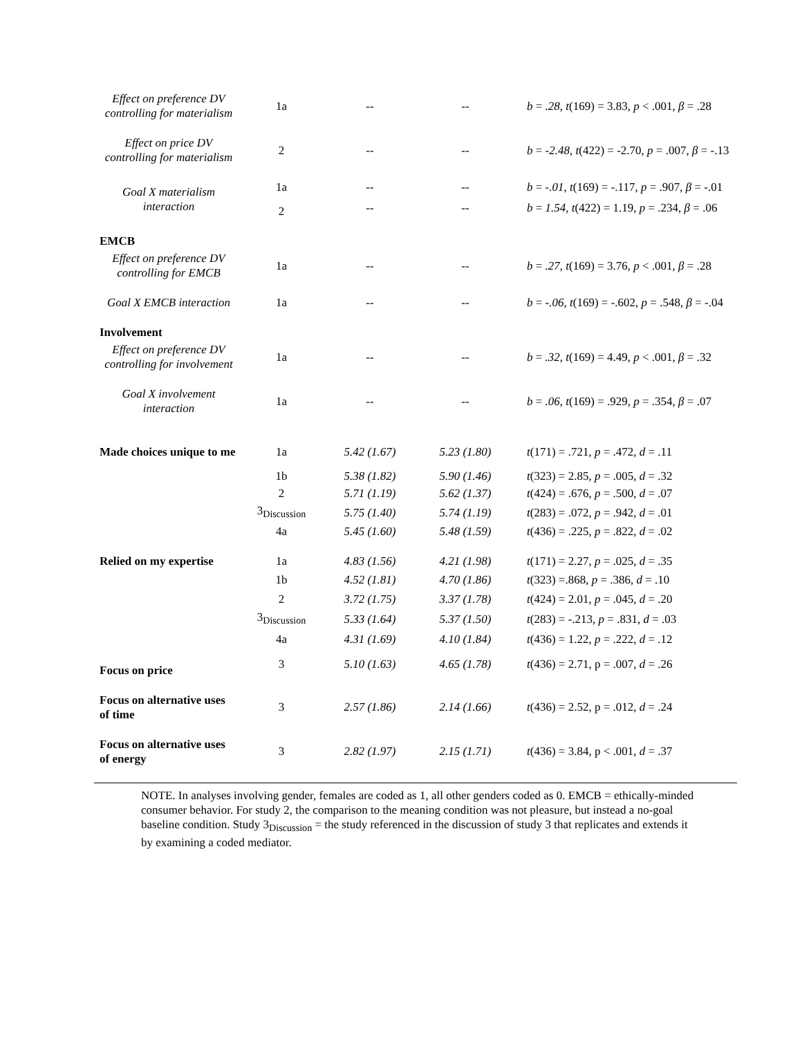| Effect on preference DV controlling for materialism | 1a | -- | -- | b = .28 , t (169) = 3.83, p < .001, β = .28 |
| Effect on price DV controlling for materialism | 2 | -- | -- | b = -2.48 , t (422) = -2.70, p = .007, β = -.13 |
| Goal X materialism interaction | 1a | -- | -- | b = -.01 , t (169) = -.117, p = .907, β = -.01 |
| | 2 | -- | -- | b = 1.54 , t (422) = 1.19, p = .234, β = .06 |
| EMCB | | | | |
| Effect on preference DV controlling for EMCB | 1a | -- | -- | b = .27 , t (169) = 3.76, p < .001, β = .28 |
| Goal X EMCB interaction | 1a | -- | -- | b = -.06 , t (169) = -.602, p = .548, β = -.04 |
| Involvement | | | | |
| Effect on preference DV controlling for involvement | 1a | -- | -- | b = .32 , t (169) = 4.49, p < .001, β = .32 |
| Goal X involvement interaction | 1a | -- | -- | b = .06 , t (169) = .929, p = .354, β = .07 |
| Made choices unique to me | 1a | 5.42 (1.67) | 5.23 (1.80) | t (171) = .721, p = .472, d = .11 |
| | 1b | 5.38 (1.82) | 5.90 (1.46) | t (323) = 2.85, p = .005, d = .32 |
| | 2 | 5.71 (1.19) | 5.62 (1.37) | t (424) = .676, p = .500, d = .07 |
| | 3<sub>Discussion</sub> | 5.75 (1.40) | 5.74 (1.19) | t (283) = .072, p = .942, d = .01 |
| | 4a | 5.45 (1.60) | 5.48 (1.59) | t (436) = .225, p = .822, d = .02 |
| Relied on my expertise | 1a | 4.83 (1.56) | 4.21 (1.98) | t (171) = 2.27, p = .025, d = .35 |
| | 1b | 4.52 (1.81) | 4.70 (1.86) | t (323) =.868, p = .386, d = .10 |
| | 2 | 3.72 (1.75) | 3.37 (1.78) | t (424) = 2.01, p = .045, d = .20 |
| | 3<sub>Discussion</sub> | 5.33 (1.64) | 5.37 (1.50) | t (283) = -.213, p = .831, d = .03 |
| | 4a | 4.31 (1.69) | 4.10 (1.84) | t (436) = 1.22, p = .222, d = .12 |
| Focus on price | 3 | 5.10 (1.63) | 4.65 (1.78) | t (436) = 2.71, p = .007, d = .26 |
| Focus on alternative uses of time | 3 | 2.57 (1.86) | 2.14 (1.66) | t (436) = 2.52, p = .012, d = .24 |
| Focus on alternative uses of energy | 3 | 2.82 (1.97) | 2.15 (1.71) | t (436) = 3.84, p < .001, d = .37 |
NOTE. In analyses involving gender, females are coded as 1, all other genders coded as 0. EMCB = ethically-minded consumer behavior. For study 2, the comparison to the meaning condition was not pleasure, but instead a no-goal baseline condition. Study 3<sub>Discussion</sub> = the study referenced in the discussion of study 3 that replicates and extends it by examining a coded mediator.